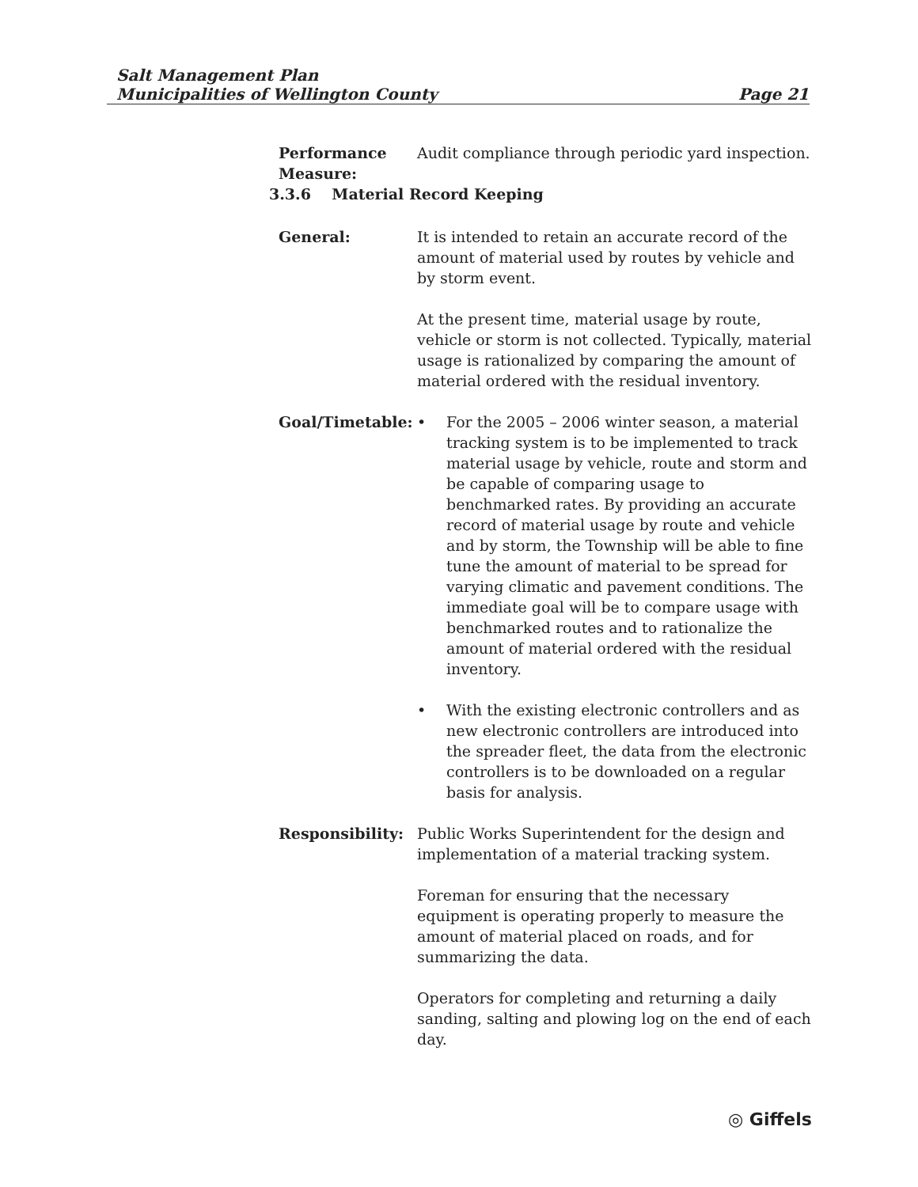Salt Management Plan
Municipalities of Wellington County Page 21
Performance Measure:
Audit compliance through periodic yard inspection.
3.3.6 Material Record Keeping
General: It is intended to retain an accurate record of the amount of material used by routes by vehicle and by storm event.
At the present time, material usage by route, vehicle or storm is not collected. Typically, material usage is rationalized by comparing the amount of material ordered with the residual inventory.
Goal/Timetable: • For the 2005 – 2006 winter season, a material tracking system is to be implemented to track material usage by vehicle, route and storm and be capable of comparing usage to benchmarked rates. By providing an accurate record of material usage by route and vehicle and by storm, the Township will be able to fine tune the amount of material to be spread for varying climatic and pavement conditions. The immediate goal will be to compare usage with benchmarked routes and to rationalize the amount of material ordered with the residual inventory.
• With the existing electronic controllers and as new electronic controllers are introduced into the spreader fleet, the data from the electronic controllers is to be downloaded on a regular basis for analysis.
Responsibility: Public Works Superintendent for the design and implementation of a material tracking system.
Foreman for ensuring that the necessary equipment is operating properly to measure the amount of material placed on roads, and for summarizing the data.
Operators for completing and returning a daily sanding, salting and plowing log on the end of each day.
◎ Giffels